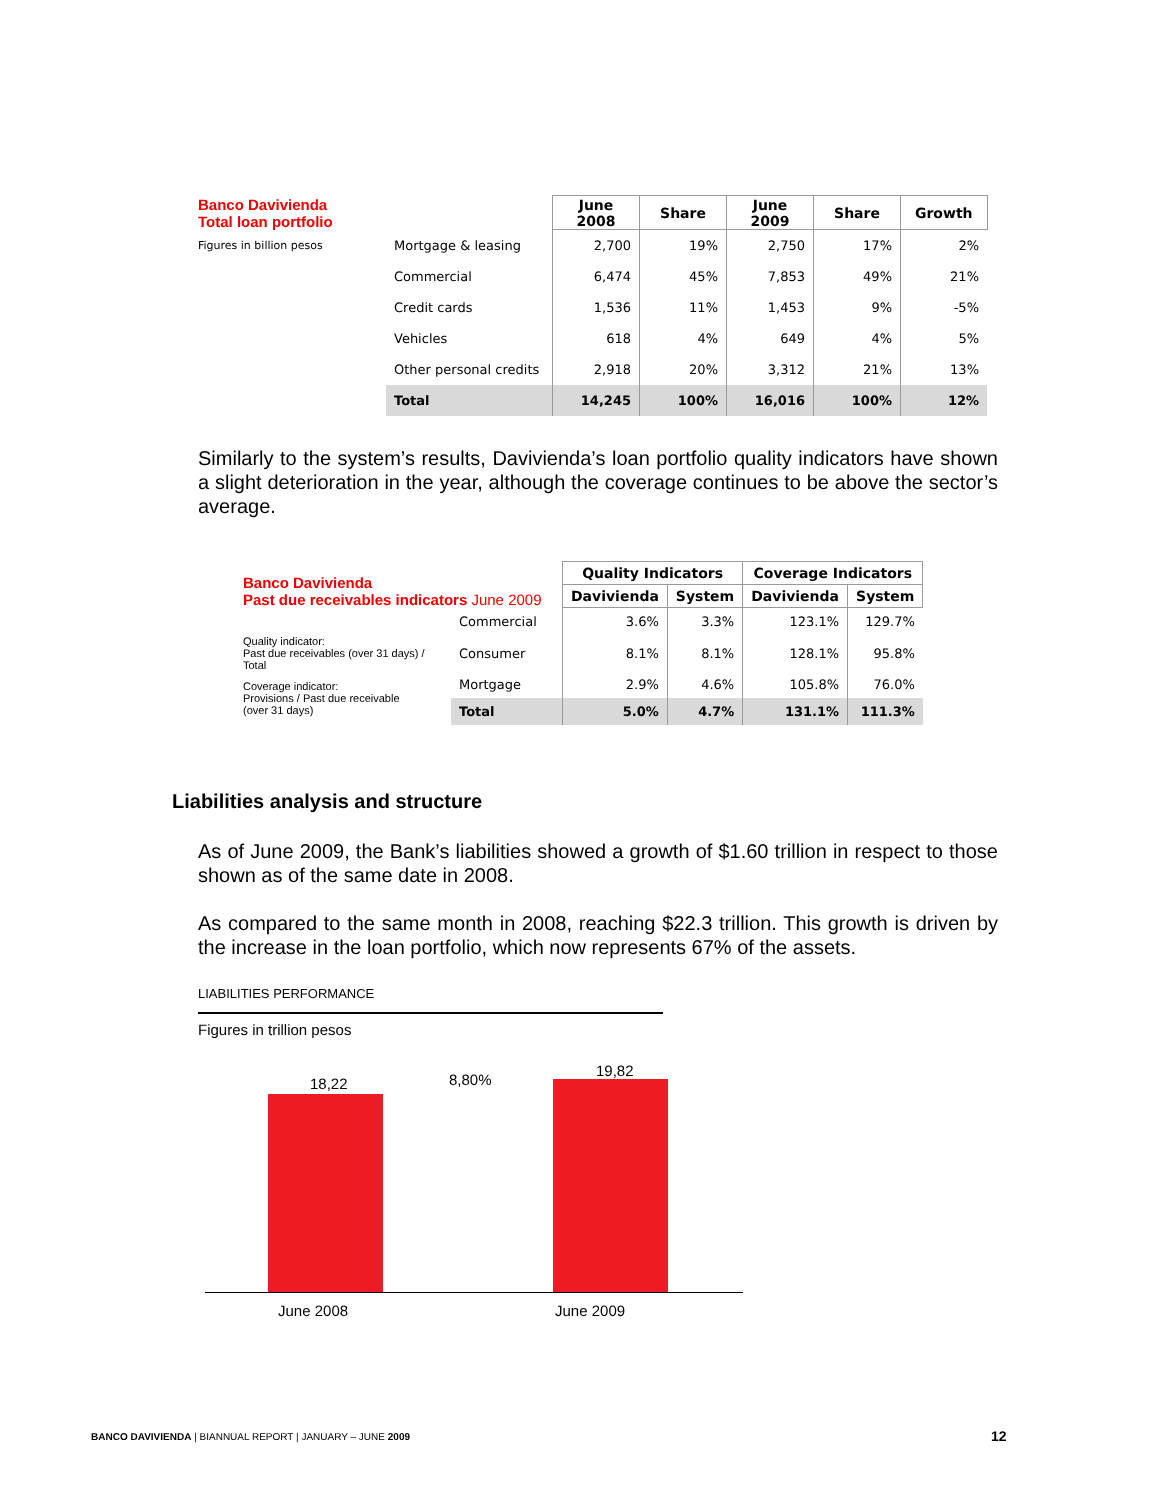| Banco Davivienda Total loan portfolio | | June 2008 | Share | June 2009 | Share | Growth |
| Figures in billion pesos | Mortgage & leasing | 2,700 | 19% | 2,750 | 17% | 2% |
| | Commercial | 6,474 | 45% | 7,853 | 49% | 21% |
| | Credit cards | 1,536 | 11% | 1,453 | 9% | -5% |
| | Vehicles | 618 | 4% | 649 | 4% | 5% |
| | Other personal credits | 2,918 | 20% | 3,312 | 21% | 13% |
| | Total | 14,245 | 100% | 16,016 | 100% | 12% |
Similarly to the system’s results, Davivienda’s loan portfolio quality indicators have shown a slight deterioration in the year, although the coverage continues to be above the sector’s average.
| Banco Davivienda Past due receivables indicators June 2009 | | Quality Indicators | | Coverage Indicators | |
| | | Davivienda | System | Davivienda | System |
| | Commercial | 3.6% | 3.3% | 123.1% | 129.7% |
| Quality indicator: Past due receivables (over 31 days) / Total | Consumer | 8.1% | 8.1% | 128.1% | 95.8% |
| Coverage indicator: Provisions / Past due receivable (over 31 days) | Mortgage | 2.9% | 4.6% | 105.8% | 76.0% |
| | Total | 5.0% | 4.7% | 131.1% | 111.3% |
Liabilities analysis and structure
As of June 2009, the Bank’s liabilities showed a growth of $1.60 trillion in respect to those shown as of the same date in 2008.
As compared to the same month in 2008, reaching $22.3 trillion. This growth is driven by the increase in the loan portfolio, which now represents 67% of the assets.
LIABILITIES PERFORMANCE
Figures in trillion pesos
18,22 8,80%
19,82
June 2008 June 2009
BANCO DAVIVIENDA | BIANNUAL REPORT | JANUARY – JUNE 2009
12